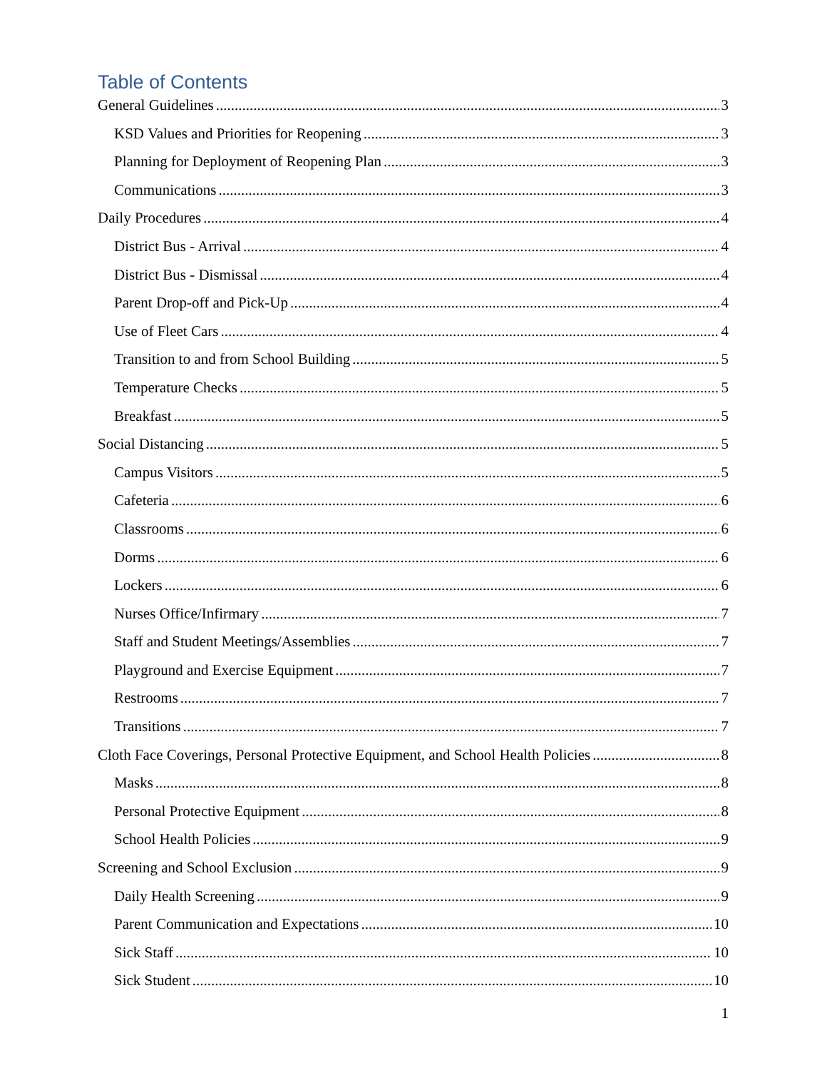Table of Contents
General Guidelines 3
KSD Values and Priorities for Reopening 3
Planning for Deployment of Reopening Plan 3
Communications 3
Daily Procedures 4
District Bus - Arrival 4
District Bus - Dismissal 4
Parent Drop-off and Pick-Up 4
Use of Fleet Cars 4
Transition to and from School Building 5
Temperature Checks 5
Breakfast 5
Social Distancing 5
Campus Visitors 5
Cafeteria 6
Classrooms 6
Dorms 6
Lockers 6
Nurses Office/Infirmary 7
Staff and Student Meetings/Assemblies 7
Playground and Exercise Equipment 7
Restrooms 7
Transitions 7
Cloth Face Coverings, Personal Protective Equipment, and School Health Policies 8
Masks 8
Personal Protective Equipment 8
School Health Policies 9
Screening and School Exclusion 9
Daily Health Screening 9
Parent Communication and Expectations 10
Sick Staff 10
Sick Student 10
1